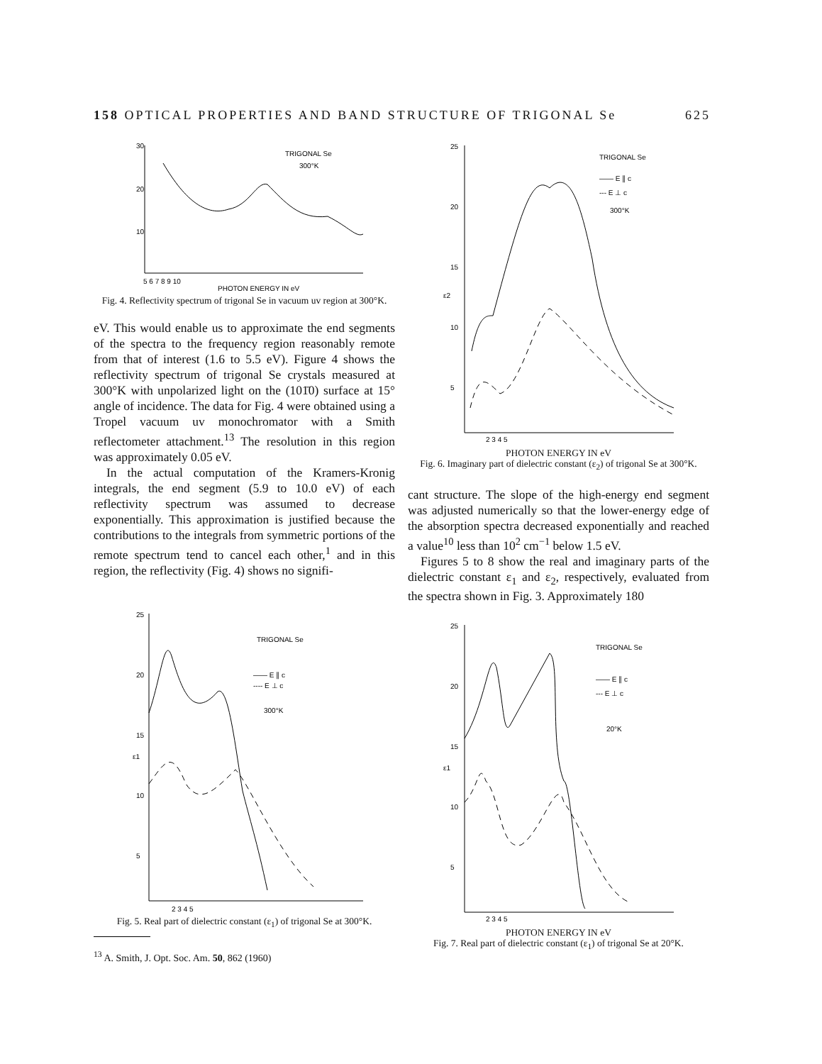158 OPTICAL PROPERTIES AND BAND STRUCTURE OF TRIGONAL Se 625
TRIGONAL Se
300°K
30
20
10
5 6 7 8 9 10
PHOTON ENERGY IN eV
Fig. 4. Reflectivity spectrum of trigonal Se in vacuum uv region at 300°K.
eV. This would enable us to approximate the end segments of the spectra to the frequency region reasonably remote from that of interest (1.6 to 5.5 eV). Figure 4 shows the reflectivity spectrum of trigonal Se crystals measured at 300°K with unpolarized light on the (101̄0) surface at 15° angle of incidence. The data for Fig. 4 were obtained using a Tropel vacuum uv monochromator with a Smith reflectometer attachment.<sup>13</sup> The resolution in this region was approximately 0.05 eV.
In the actual computation of the Kramers-Kronig integrals, the end segment (5.9 to 10.0 eV) of each reflectivity spectrum was assumed to decrease exponentially. This approximation is justified because the contributions to the integrals from symmetric portions of the remote spectrum tend to cancel each other,<sup>1</sup> and in this region, the reflectivity (Fig. 4) shows no signifi-
TRIGONAL Se
—— E ∥ c
---- E ⊥ c
300°K
25
20
15
ε1
10
5
2 3 4 5
Fig. 5. Real part of dielectric constant (ε<sub>1</sub>) of trigonal Se at 300°K.
<sup>13</sup> A. Smith, J. Opt. Soc. Am. 50, 862 (1960)
TRIGONAL Se
—— E ∥ c
--- E ⊥ c
300°K
25
20
15
ε2
10
5
2 3 4 5
PHOTON ENERGY IN eV
Fig. 6. Imaginary part of dielectric constant (ε<sub>2</sub>) of trigonal Se at 300°K.
cant structure. The slope of the high-energy end segment was adjusted numerically so that the lower-energy edge of the absorption spectra decreased exponentially and reached a value<sup>10</sup> less than 10<sup>2</sup> cm<sup>−1</sup> below 1.5 eV.
Figures 5 to 8 show the real and imaginary parts of the dielectric constant ε<sub>1</sub> and ε<sub>2</sub>, respectively, evaluated from the spectra shown in Fig. 3. Approximately 180
TRIGONAL Se
—— E ∥ c
--- E ⊥ c
20°K
25
20
15
ε1
10
5
2 3 4 5
PHOTON ENERGY IN eV
Fig. 7. Real part of dielectric constant (ε<sub>1</sub>) of trigonal Se at 20°K.